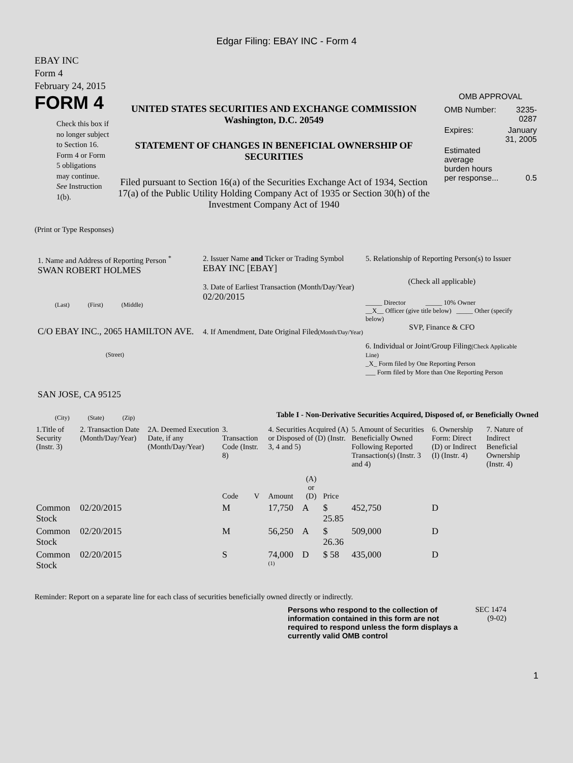Edgar Filing: EBAY INC - Form 4
EBAY INC
Form 4
February 24, 2015
FORM 4
Check this box if no longer subject to Section 16. Form 4 or Form 5 obligations may continue. See Instruction 1(b).
UNITED STATES SECURITIES AND EXCHANGE COMMISSION
Washington, D.C. 20549
STATEMENT OF CHANGES IN BENEFICIAL OWNERSHIP OF SECURITIES
Filed pursuant to Section 16(a) of the Securities Exchange Act of 1934, Section 17(a) of the Public Utility Holding Company Act of 1935 or Section 30(h) of the Investment Company Act of 1940
OMB APPROVAL
| OMB Number: | 3235-0287 |
| Expires: | January 31, 2005 |
| Estimated average burden hours per response... | 0.5 |
(Print or Type Responses)
1. Name and Address of Reporting Person <sup>*</sup>
SWAN ROBERT HOLMES
(Last) (First) (Middle)
C/O EBAY INC., 2065 HAMILTON AVE.
(Street)
SAN JOSE, CA 95125
(City) (State) (Zip)
2. Issuer Name and Ticker or Trading Symbol
EBAY INC [EBAY]
3. Date of Earliest Transaction (Month/Day/Year)
02/20/2015
4. If Amendment, Date Original Filed(Month/Day/Year)
5. Relationship of Reporting Person(s) to Issuer
(Check all applicable)
_____ Director _____ 10% Owner
__X__ Officer (give title below) _____ Other (specify below)
SVP, Finance & CFO
6. Individual or Joint/Group Filing(Check Applicable Line)
_X_ Form filed by One Reporting Person
___ Form filed by More than One Reporting Person
Table I - Non-Derivative Securities Acquired, Disposed of, or Beneficially Owned
| 1.Title of Security (Instr. 3) | 2. Transaction Date (Month/Day/Year) | 2A. Deemed Execution Date, if any (Month/Day/Year) | 3. Transaction Code (Instr. 8) | | 4. Securities Acquired (A) or Disposed of (D) (Instr. 3, 4 and 5) | | | 5. Amount of Securities Beneficially Owned Following Reported Transaction(s) (Instr. 3 and 4) | 6. Ownership Form: Direct (D) or Indirect (I) (Instr. 4) | 7. Nature of Indirect Beneficial Ownership (Instr. 4) |
| --- | --- | --- | --- | --- | --- | --- | --- | --- | --- | --- |
| | | | Code | V | Amount | (A) or (D) | Price | | | |
| Common Stock | 02/20/2015 | | M | | 17,750 | A | $ 25.85 | 452,750 | D | |
| Common Stock | 02/20/2015 | | M | | 56,250 | A | $ 26.36 | 509,000 | D | |
| Common Stock | 02/20/2015 | | S | | 74,000 <sup>(1)</sup> | D | $ 58 | 435,000 | D | |
Reminder: Report on a separate line for each class of securities beneficially owned directly or indirectly.
Persons who respond to the collection of information contained in this form are not required to respond unless the form displays a currently valid OMB control
SEC 1474
(9-02)
1